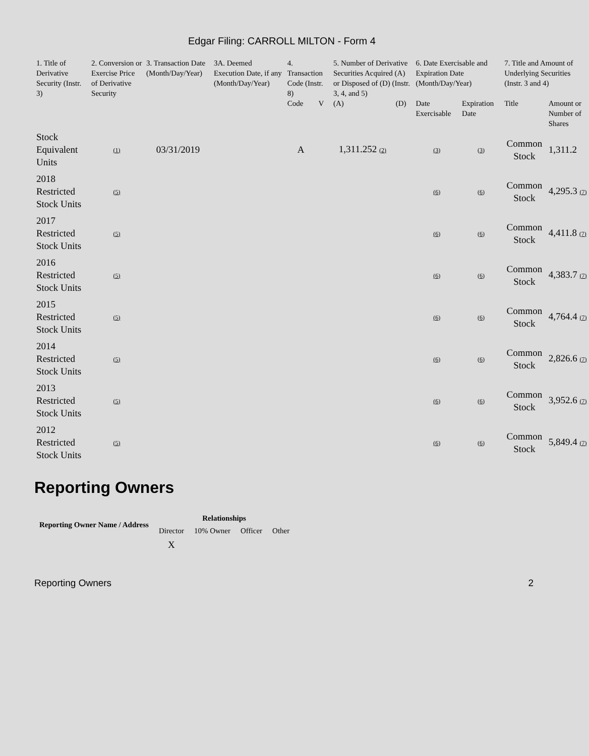Edgar Filing: CARROLL MILTON - Form 4
| 1. Title of Derivative Security (Instr. 3) | 2. Conversion or Exercise Price of Derivative Security | 3. Transaction Date (Month/Day/Year) | 3A. Deemed Execution Date, if any (Month/Day/Year) | 4. Transaction Code (Instr. 8) | | 5. Number of Derivative Securities Acquired (A) or Disposed of (D) (Instr. 3, 4, and 5) | | 6. Date Exercisable and Expiration Date (Month/Day/Year) | | 7. Title and Amount of Underlying Securities (Instr. 3 and 4) | |
| --- | --- | --- | --- | --- | --- | --- | --- | --- | --- | --- | --- |
| | | | | Code | V | (A) | (D) | Date Exercisable | Expiration Date | Title | Amount or Number of Shares |
| Stock Equivalent Units | (1) | 03/31/2019 | | A | | 1,311.252 (2) | | (3) | (3) | Common Stock | 1,311.2 |
| 2018 Restricted Stock Units | (5) | | | | | | | (6) | (6) | Common Stock | 4,295.3 (7) |
| 2017 Restricted Stock Units | (5) | | | | | | | (6) | (6) | Common Stock | 4,411.8 (7) |
| 2016 Restricted Stock Units | (5) | | | | | | | (6) | (6) | Common Stock | 4,383.7 (7) |
| 2015 Restricted Stock Units | (5) | | | | | | | (6) | (6) | Common Stock | 4,764.4 (7) |
| 2014 Restricted Stock Units | (5) | | | | | | | (6) | (6) | Common Stock | 2,826.6 (7) |
| 2013 Restricted Stock Units | (5) | | | | | | | (6) | (6) | Common Stock | 3,952.6 (7) |
| 2012 Restricted Stock Units | (5) | | | | | | | (6) | (6) | Common Stock | 5,849.4 (7) |
Reporting Owners
| Reporting Owner Name / Address | Relationships | | | |
| --- | --- | --- | --- | --- |
| | Director | 10% Owner | Officer | Other |
| | X | | | |
Reporting Owners 2